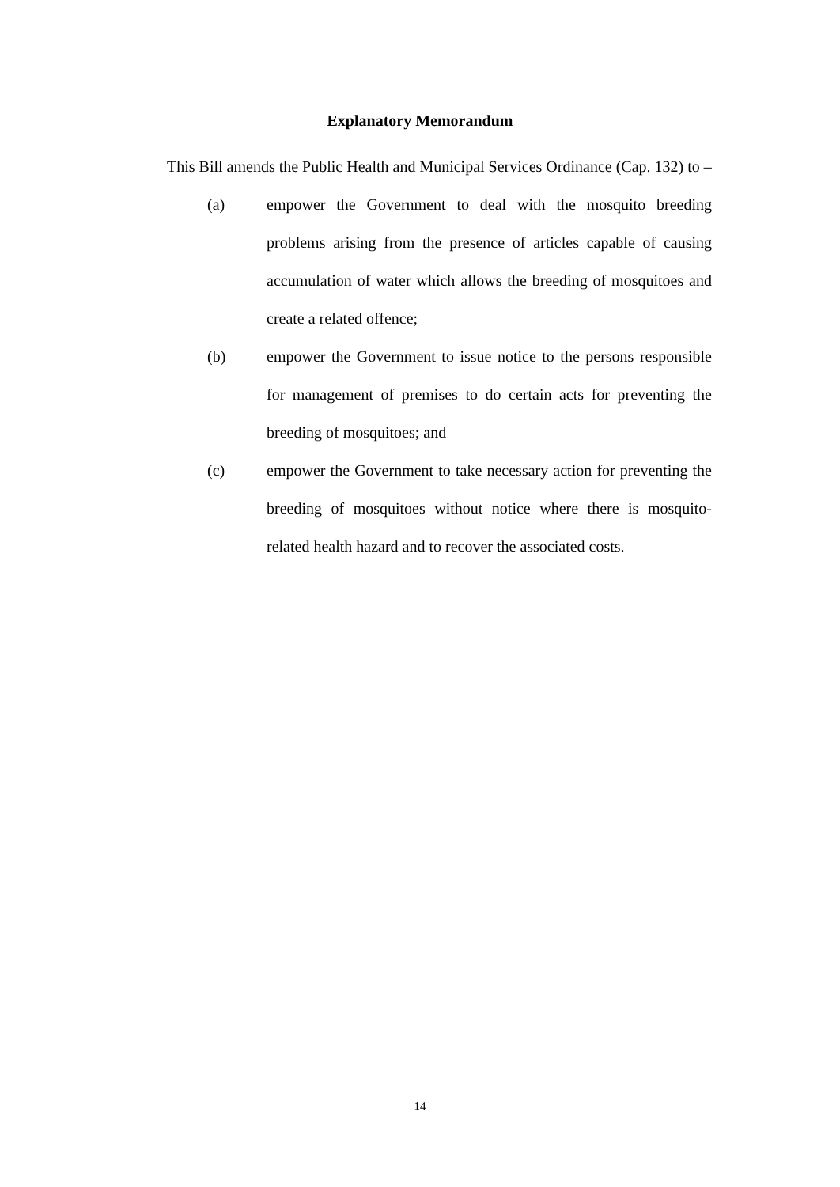Explanatory Memorandum
This Bill amends the Public Health and Municipal Services Ordinance (Cap. 132) to –
(a) empower the Government to deal with the mosquito breeding problems arising from the presence of articles capable of causing accumulation of water which allows the breeding of mosquitoes and create a related offence;
(b) empower the Government to issue notice to the persons responsible for management of premises to do certain acts for preventing the breeding of mosquitoes; and
(c) empower the Government to take necessary action for preventing the breeding of mosquitoes without notice where there is mosquito-related health hazard and to recover the associated costs.
14